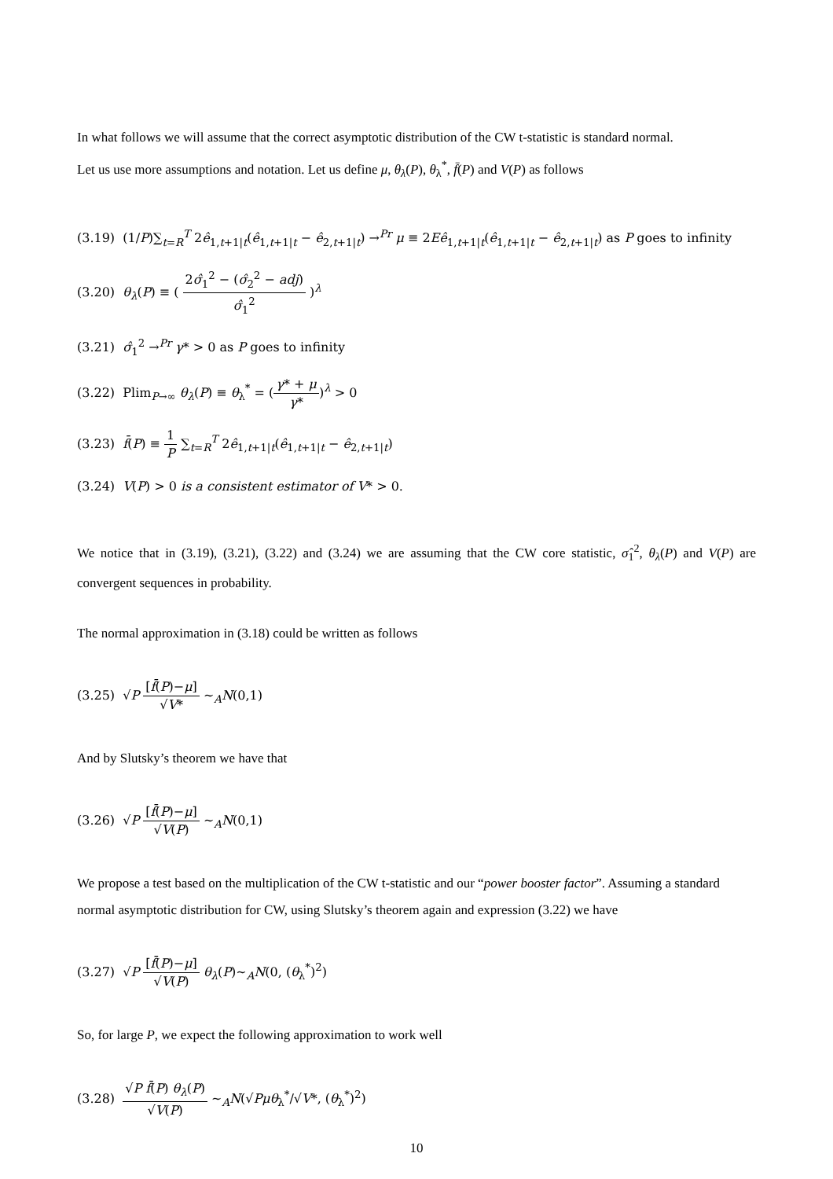In what follows we will assume that the correct asymptotic distribution of the CW t-statistic is standard normal.
Let us use more assumptions and notation. Let us define μ, θ<sub>λ</sub>(P), θ<sub>λ</sub><sup>*</sup>, f̄(P) and V(P) as follows
(3.19) (1/P)∑<sub>t=R</sub><sup>T</sup> 2ê<sub>1,t+1|t</sub>(ê<sub>1,t+1|t</sub> − ê<sub>2,t+1|t</sub>) →<sup>Pr</sup> μ ≡ 2Eê<sub>1,t+1|t</sub>(ê<sub>1,t+1|t</sub> − ê<sub>2,t+1|t</sub>) as P goes to infinity
(3.20) θ<sub>λ</sub>(P) ≡ ( 2σ̂<sub>1</sub><sup>2</sup> − (σ̂<sub>2</sub><sup>2</sup> − adj) σ̂<sub>1</sub><sup>2</sup> )<sup>λ</sup>
(3.21) σ̂<sub>1</sub><sup>2</sup> →<sup>Pr</sup> γ* > 0 as P goes to infinity
(3.22) Plim<sub>P→∞</sub> θ<sub>λ</sub>(P) ≡ θ<sub>λ</sub><sup>*</sup> = (γ* + μ γ*)<sup>λ</sup> > 0
(3.23) f̄(P) ≡ 1 P ∑<sub>t=R</sub><sup>T</sup> 2ê<sub>1,t+1|t</sub>(ê<sub>1,t+1|t</sub> − ê<sub>2,t+1|t</sub>)
(3.24) V(P) > 0 is a consistent estimator of V* > 0.
We notice that in (3.19), (3.21), (3.22) and (3.24) we are assuming that the CW core statistic, σ̂<sub>1</sub><sup>2</sup>, θ<sub>λ</sub>(P) and V(P) are convergent sequences in probability.
The normal approximation in (3.18) could be written as follows
(3.25) √P [f̄(P)−μ] √V* ~<sub>A</sub>N(0,1)
And by Slutsky’s theorem we have that
(3.26) √P [f̄(P)−μ] √V(P) ~<sub>A</sub>N(0,1)
We propose a test based on the multiplication of the CW t-statistic and our “power booster factor”. Assuming a standard normal asymptotic distribution for CW, using Slutsky’s theorem again and expression (3.22) we have
(3.27) √P [f̄(P)−μ] √V(P) θ<sub>λ</sub>(P)~<sub>A</sub>N(0, (θ<sub>λ</sub><sup>*</sup>)<sup>2</sup>)
So, for large P, we expect the following approximation to work well
(3.28) √P f̄(P) θ<sub>λ</sub>(P) √V(P) ~<sub>A</sub>N(√Pμθ<sub>λ</sub><sup>*</sup>/√V*, (θ<sub>λ</sub><sup>*</sup>)<sup>2</sup>)
10